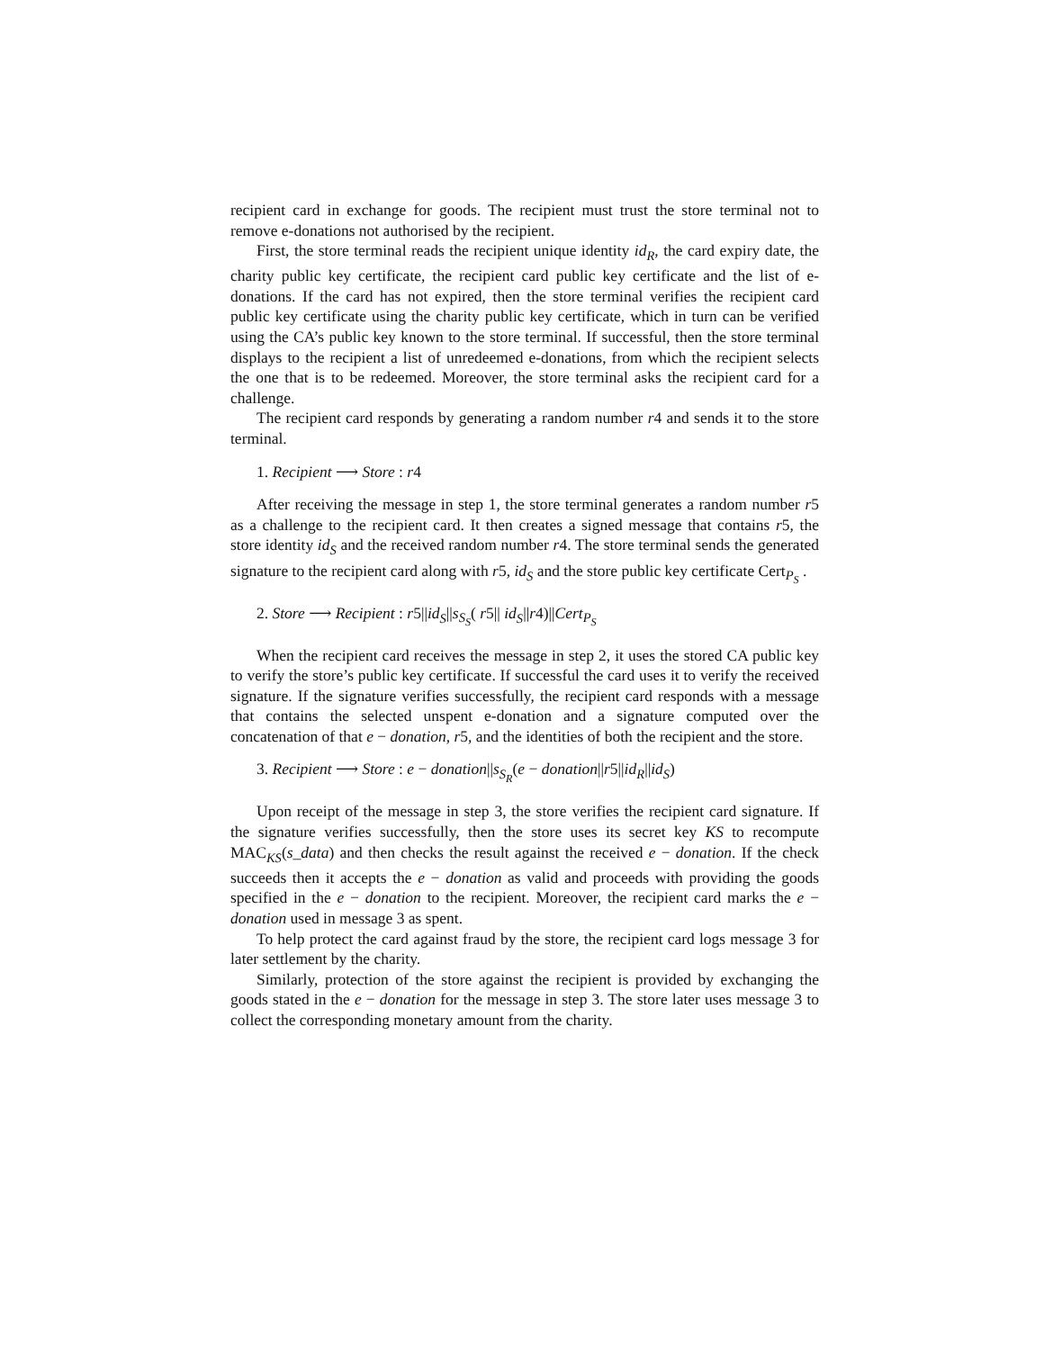recipient card in exchange for goods. The recipient must trust the store terminal not to remove e-donations not authorised by the recipient.
First, the store terminal reads the recipient unique identity id<sub>R</sub>, the card expiry date, the charity public key certificate, the recipient card public key certificate and the list of e-donations. If the card has not expired, then the store terminal verifies the recipient card public key certificate using the charity public key certificate, which in turn can be verified using the CA’s public key known to the store terminal. If successful, then the store terminal displays to the recipient a list of unredeemed e-donations, from which the recipient selects the one that is to be redeemed. Moreover, the store terminal asks the recipient card for a challenge.
The recipient card responds by generating a random number r4 and sends it to the store terminal.
1. Recipient ⟶ Store : r4
After receiving the message in step 1, the store terminal generates a random number r5 as a challenge to the recipient card. It then creates a signed message that contains r5, the store identity id<sub>S</sub> and the received random number r4. The store terminal sends the generated signature to the recipient card along with r5, id<sub>S</sub> and the store public key certificate Cert<sub>P<sub>S</sub></sub> .
2. Store ⟶ Recipient : r5||id<sub>S</sub>||s<sub>S<sub>S</sub></sub>( r5|| id<sub>S</sub>||r4)||Cert<sub>P<sub>S</sub></sub>
When the recipient card receives the message in step 2, it uses the stored CA public key to verify the store’s public key certificate. If successful the card uses it to verify the received signature. If the signature verifies successfully, the recipient card responds with a message that contains the selected unspent e-donation and a signature computed over the concatenation of that e − donation, r5, and the identities of both the recipient and the store.
3. Recipient ⟶ Store : e − donation||s<sub>S<sub>R</sub></sub>(e − donation||r5||id<sub>R</sub>||id<sub>S</sub>)
Upon receipt of the message in step 3, the store verifies the recipient card signature. If the signature verifies successfully, then the store uses its secret key KS to recompute MAC<sub>KS</sub>(s_data) and then checks the result against the received e − donation. If the check succeeds then it accepts the e − donation as valid and proceeds with providing the goods specified in the e − donation to the recipient. Moreover, the recipient card marks the e − donation used in message 3 as spent.
To help protect the card against fraud by the store, the recipient card logs message 3 for later settlement by the charity.
Similarly, protection of the store against the recipient is provided by exchanging the goods stated in the e − donation for the message in step 3. The store later uses message 3 to collect the corresponding monetary amount from the charity.